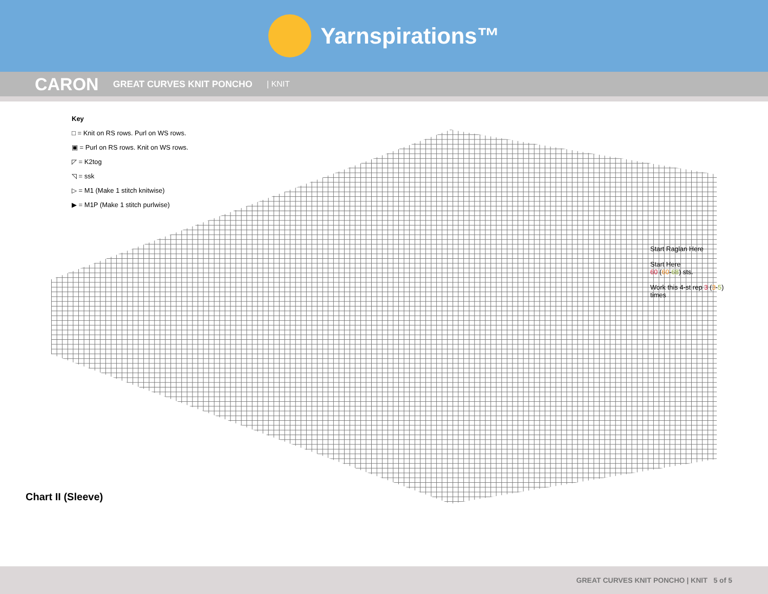Yarnspirations™
CARON GREAT CURVES KNIT PONCHO | KNIT
Key
□ = Knit on RS rows. Purl on WS rows.
▣ = Purl on RS rows. Knit on WS rows.
◸ = K2tog
◹ = ssk
▷ = M1 (Make 1 stitch knitwise)
▶ = M1P (Make 1 stitch purlwise)
Chart II (Sleeve)
Start Raglan Here
Start Here
60 (60-68) sts.
Work this 4-st rep 3 (3-5) times
GREAT CURVES KNIT PONCHO | KNIT 5 of 5